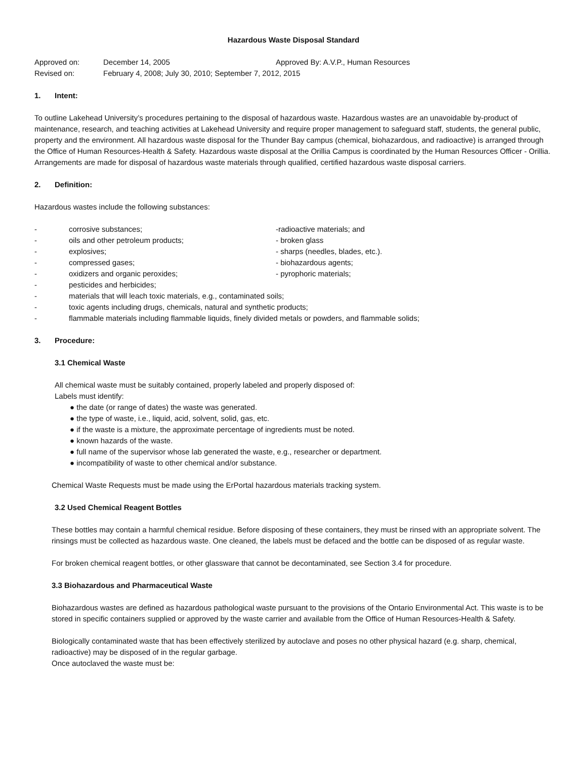Hazardous Waste Disposal Standard
Approved on: December 14, 2005 Approved By: A.V.P., Human Resources
Revised on: February 4, 2008; July 30, 2010; September 7, 2012, 2015
1. Intent:
To outline Lakehead University’s procedures pertaining to the disposal of hazardous waste. Hazardous wastes are an unavoidable by-product of maintenance, research, and teaching activities at Lakehead University and require proper management to safeguard staff, students, the general public, property and the environment. All hazardous waste disposal for the Thunder Bay campus (chemical, biohazardous, and radioactive) is arranged through the Office of Human Resources-Health & Safety. Hazardous waste disposal at the Orillia Campus is coordinated by the Human Resources Officer - Orillia. Arrangements are made for disposal of hazardous waste materials through qualified, certified hazardous waste disposal carriers.
2. Definition:
Hazardous wastes include the following substances:
- corrosive substances;
- oils and other petroleum products;
- explosives;
- compressed gases;
- oxidizers and organic peroxides;
-radioactive materials; and
- broken glass
- sharps (needles, blades, etc.).
- biohazardous agents;
- pyrophoric materials;
- pesticides and herbicides;
- materials that will leach toxic materials, e.g., contaminated soils;
- toxic agents including drugs, chemicals, natural and synthetic products;
- flammable materials including flammable liquids, finely divided metals or powders, and flammable solids;
3. Procedure:
3.1 Chemical Waste
All chemical waste must be suitably contained, properly labeled and properly disposed of:
Labels must identify:
● the date (or range of dates) the waste was generated.
● the type of waste, i.e., liquid, acid, solvent, solid, gas, etc.
● if the waste is a mixture, the approximate percentage of ingredients must be noted.
● known hazards of the waste.
● full name of the supervisor whose lab generated the waste, e.g., researcher or department.
● incompatibility of waste to other chemical and/or substance.
Chemical Waste Requests must be made using the ErPortal hazardous materials tracking system.
3.2 Used Chemical Reagent Bottles
These bottles may contain a harmful chemical residue. Before disposing of these containers, they must be rinsed with an appropriate solvent. The rinsings must be collected as hazardous waste. One cleaned, the labels must be defaced and the bottle can be disposed of as regular waste.
For broken chemical reagent bottles, or other glassware that cannot be decontaminated, see Section 3.4 for procedure.
3.3 Biohazardous and Pharmaceutical Waste
Biohazardous wastes are defined as hazardous pathological waste pursuant to the provisions of the Ontario Environmental Act. This waste is to be stored in specific containers supplied or approved by the waste carrier and available from the Office of Human Resources-Health & Safety.
Biologically contaminated waste that has been effectively sterilized by autoclave and poses no other physical hazard (e.g. sharp, chemical, radioactive) may be disposed of in the regular garbage.
Once autoclaved the waste must be: